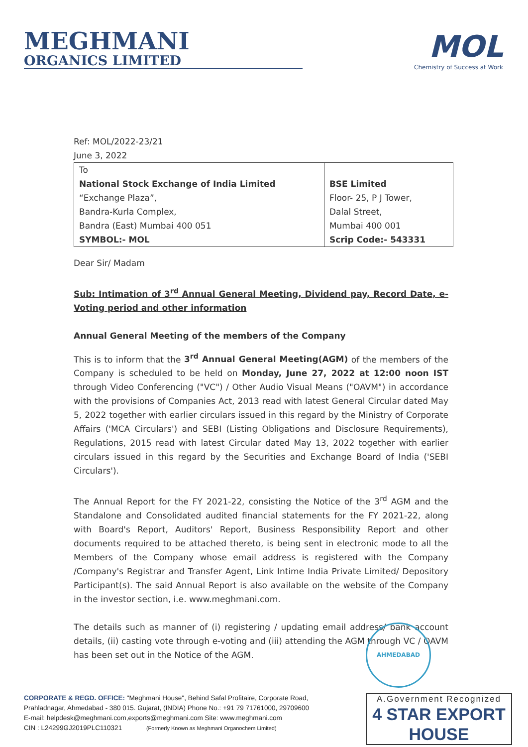MEGHMANI
ORGANICS LIMITED
MOL
Chemistry of Success at Work
Ref: MOL/2022-23/21
June 3, 2022
| To National Stock Exchange of India Limited “Exchange Plaza”, Bandra-Kurla Complex, Bandra (East) Mumbai 400 051 SYMBOL:- MOL | BSE Limited Floor- 25, P J Tower, Dalal Street, Mumbai 400 001 Scrip Code:- 543331 |
Dear Sir/ Madam
Sub: Intimation of 3<sup>rd</sup> Annual General Meeting, Dividend pay, Record Date, e-Voting period and other information
Annual General Meeting of the members of the Company
This is to inform that the 3<sup>rd</sup> Annual General Meeting(AGM) of the members of the Company is scheduled to be held on Monday, June 27, 2022 at 12:00 noon IST through Video Conferencing ("VC") / Other Audio Visual Means ("OAVM") in accordance with the provisions of Companies Act, 2013 read with latest General Circular dated May 5, 2022 together with earlier circulars issued in this regard by the Ministry of Corporate Affairs ('MCA Circulars') and SEBI (Listing Obligations and Disclosure Requirements), Regulations, 2015 read with latest Circular dated May 13, 2022 together with earlier circulars issued in this regard by the Securities and Exchange Board of India ('SEBI Circulars').
The Annual Report for the FY 2021-22, consisting the Notice of the 3<sup>rd</sup> AGM and the Standalone and Consolidated audited financial statements for the FY 2021-22, along with Board's Report, Auditors' Report, Business Responsibility Report and other documents required to be attached thereto, is being sent in electronic mode to all the Members of the Company whose email address is registered with the Company /Company's Registrar and Transfer Agent, Link Intime India Private Limited/ Depository Participant(s). The said Annual Report is also available on the website of the Company in the investor section, i.e. www.meghmani.com.
The details such as manner of (i) registering / updating email address/ bank account details, (ii) casting vote through e-voting and (iii) attending the AGM through VC / OAVM has been set out in the Notice of the AGM.
AHMEDABAD
CORPORATE & REGD. OFFICE: "Meghmani House", Behind Safal Profitaire, Corporate Road,
Prahladnagar, Ahmedabad - 380 015. Gujarat, (INDIA) Phone No.: +91 79 71761000, 29709600
E-mail: helpdesk@meghmani.com,exports@meghmani.com Site: www.meghmani.com
CIN : L24299GJ2019PLC110321 (Formerly Known as Meghmani Organochem Limited)
A.Government Recognized
4 STAR EXPORT HOUSE